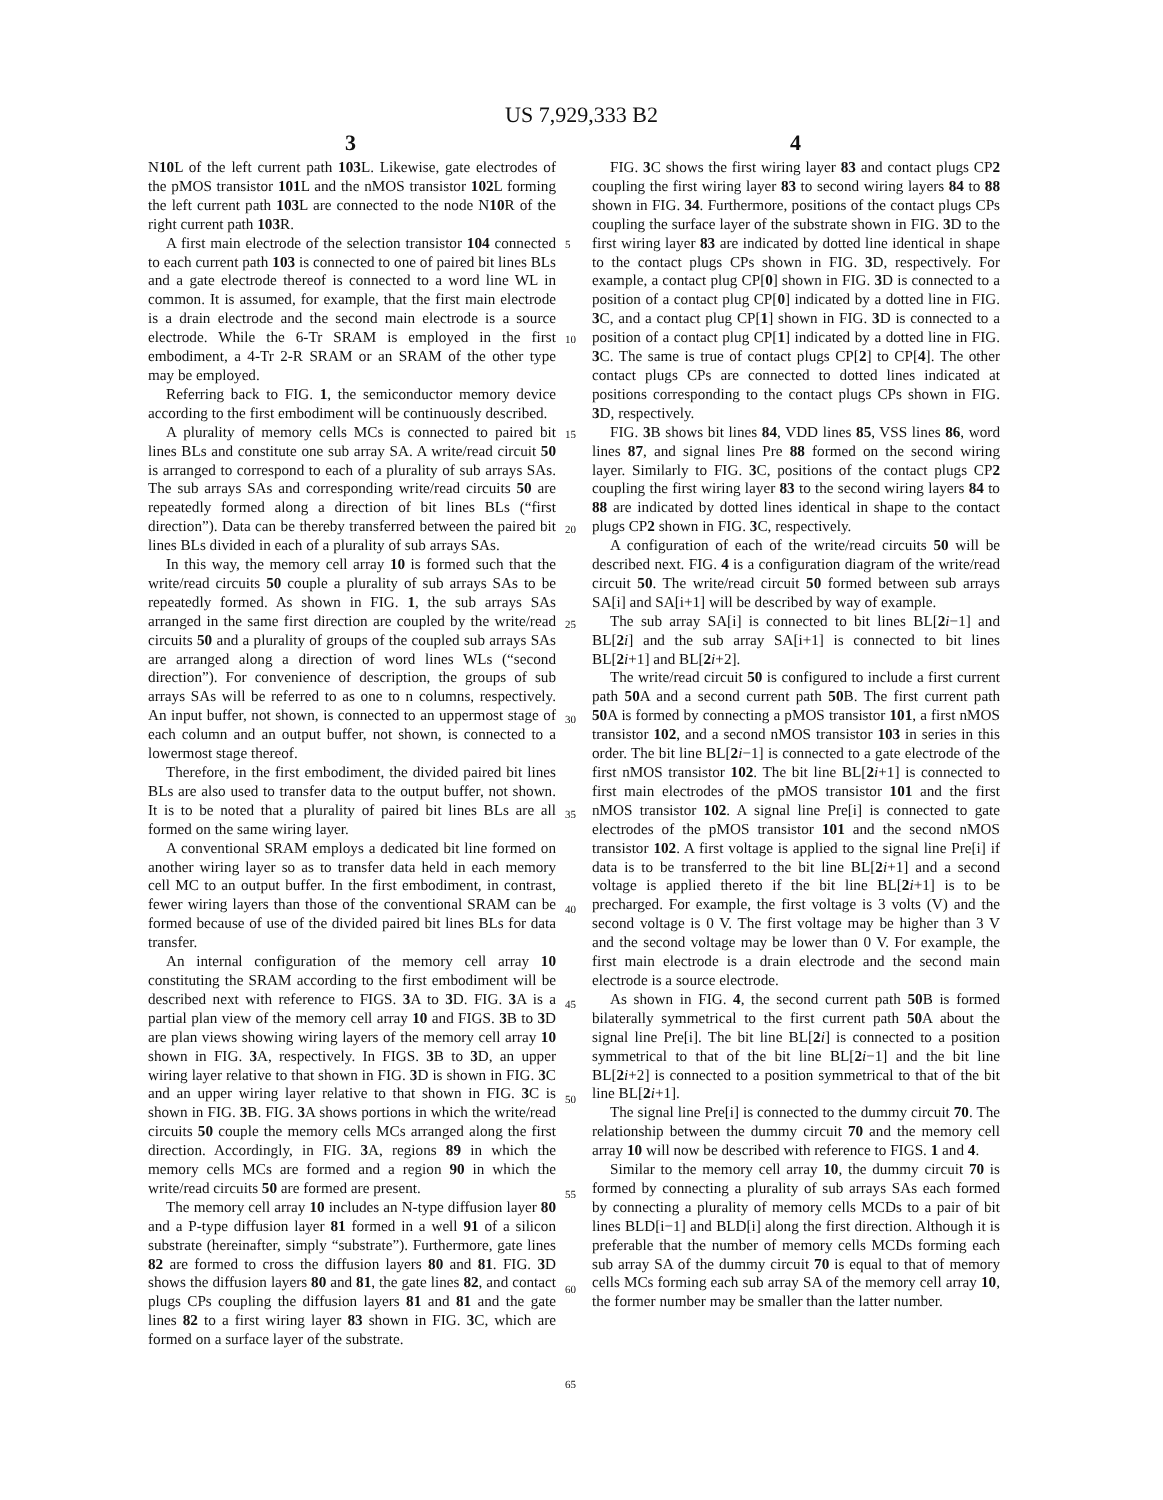US 7,929,333 B2
3 4
N10 L of the left current path 103 L. Likewise, gate electrodes of the pMOS transistor 101 L and the nMOS transistor 102 L forming the left current path 103 L are connected to the node N10 R of the right current path 103 R.
A first main electrode of the selection transistor 104 connected to each current path 103 is connected to one of paired bit lines BLs and a gate electrode thereof is connected to a word line WL in common. It is assumed, for example, that the first main electrode is a drain electrode and the second main electrode is a source electrode. While the 6-Tr SRAM is employed in the first embodiment, a 4-Tr 2-R SRAM or an SRAM of the other type may be employed.
Referring back to FIG. 1, the semiconductor memory device according to the first embodiment will be continuously described.
A plurality of memory cells MCs is connected to paired bit lines BLs and constitute one sub array SA. A write/read circuit 50 is arranged to correspond to each of a plurality of sub arrays SAs. The sub arrays SAs and corresponding write/read circuits 50 are repeatedly formed along a direction of bit lines BLs (“first direction”). Data can be thereby transferred between the paired bit lines BLs divided in each of a plurality of sub arrays SAs.
In this way, the memory cell array 10 is formed such that the write/read circuits 50 couple a plurality of sub arrays SAs to be repeatedly formed. As shown in FIG. 1, the sub arrays SAs arranged in the same first direction are coupled by the write/read circuits 50 and a plurality of groups of the coupled sub arrays SAs are arranged along a direction of word lines WLs (“second direction”). For convenience of description, the groups of sub arrays SAs will be referred to as one to n columns, respectively. An input buffer, not shown, is connected to an uppermost stage of each column and an output buffer, not shown, is connected to a lowermost stage thereof.
Therefore, in the first embodiment, the divided paired bit lines BLs are also used to transfer data to the output buffer, not shown. It is to be noted that a plurality of paired bit lines BLs are all formed on the same wiring layer.
A conventional SRAM employs a dedicated bit line formed on another wiring layer so as to transfer data held in each memory cell MC to an output buffer. In the first embodiment, in contrast, fewer wiring layers than those of the conventional SRAM can be formed because of use of the divided paired bit lines BLs for data transfer.
An internal configuration of the memory cell array 10 constituting the SRAM according to the first embodiment will be described next with reference to FIGS. 3 A to 3 D. FIG. 3 A is a partial plan view of the memory cell array 10 and FIGS. 3 B to 3 D are plan views showing wiring layers of the memory cell array 10 shown in FIG. 3 A, respectively. In FIGS. 3 B to 3 D, an upper wiring layer relative to that shown in FIG. 3 D is shown in FIG. 3 C and an upper wiring layer relative to that shown in FIG. 3 C is shown in FIG. 3 B. FIG. 3 A shows portions in which the write/read circuits 50 couple the memory cells MCs arranged along the first direction. Accordingly, in FIG. 3 A, regions 89 in which the memory cells MCs are formed and a region 90 in which the write/read circuits 50 are formed are present.
The memory cell array 10 includes an N-type diffusion layer 80 and a P-type diffusion layer 81 formed in a well 91 of a silicon substrate (hereinafter, simply “substrate”). Furthermore, gate lines 82 are formed to cross the diffusion layers 80 and 81. FIG. 3 D shows the diffusion layers 80 and 81, the gate lines 82, and contact plugs CPs coupling the diffusion layers 81 and 81 and the gate lines 82 to a first wiring layer 83 shown in FIG. 3 C, which are formed on a surface layer of the substrate.
5
10
15
20
25
30
35
40
45
50
55
60
65
FIG. 3 C shows the first wiring layer 83 and contact plugs CP2 coupling the first wiring layer 83 to second wiring layers 84 to 88 shown in FIG. 34. Furthermore, positions of the contact plugs CPs coupling the surface layer of the substrate shown in FIG. 3 D to the first wiring layer 83 are indicated by dotted line identical in shape to the contact plugs CPs shown in FIG. 3 D, respectively. For example, a contact plug CP[0] shown in FIG. 3 D is connected to a position of a contact plug CP[0] indicated by a dotted line in FIG. 3 C, and a contact plug CP[1] shown in FIG. 3 D is connected to a position of a contact plug CP[1] indicated by a dotted line in FIG. 3 C. The same is true of contact plugs CP[2] to CP[4]. The other contact plugs CPs are connected to dotted lines indicated at positions corresponding to the contact plugs CPs shown in FIG. 3 D, respectively.
FIG. 3 B shows bit lines 84, VDD lines 85, VSS lines 86, word lines 87, and signal lines Pre 88 formed on the second wiring layer. Similarly to FIG. 3 C, positions of the contact plugs CP2 coupling the first wiring layer 83 to the second wiring layers 84 to 88 are indicated by dotted lines identical in shape to the contact plugs CP2 shown in FIG. 3 C, respectively.
A configuration of each of the write/read circuits 50 will be described next. FIG. 4 is a configuration diagram of the write/read circuit 50. The write/read circuit 50 formed between sub arrays SA[i] and SA[i+1] will be described by way of example.
The sub array SA[i] is connected to bit lines BL[2 i−1] and BL[2 i] and the sub array SA[i+1] is connected to bit lines BL[2 i+1] and BL[2 i+2].
The write/read circuit 50 is configured to include a first current path 50 A and a second current path 50 B. The first current path 50 A is formed by connecting a pMOS transistor 101, a first nMOS transistor 102, and a second nMOS transistor 103 in series in this order. The bit line BL[2 i−1] is connected to a gate electrode of the first nMOS transistor 102. The bit line BL[2 i+1] is connected to first main electrodes of the pMOS transistor 101 and the first nMOS transistor 102. A signal line Pre[i] is connected to gate electrodes of the pMOS transistor 101 and the second nMOS transistor 102. A first voltage is applied to the signal line Pre[i] if data is to be transferred to the bit line BL[2 i+1] and a second voltage is applied thereto if the bit line BL[2 i+1] is to be precharged. For example, the first voltage is 3 volts (V) and the second voltage is 0 V. The first voltage may be higher than 3 V and the second voltage may be lower than 0 V. For example, the first main electrode is a drain electrode and the second main electrode is a source electrode.
As shown in FIG. 4, the second current path 50 B is formed bilaterally symmetrical to the first current path 50 A about the signal line Pre[i]. The bit line BL[2 i] is connected to a position symmetrical to that of the bit line BL[2 i−1] and the bit line BL[2 i+2] is connected to a position symmetrical to that of the bit line BL[2 i+1].
The signal line Pre[i] is connected to the dummy circuit 70. The relationship between the dummy circuit 70 and the memory cell array 10 will now be described with reference to FIGS. 1 and 4.
Similar to the memory cell array 10, the dummy circuit 70 is formed by connecting a plurality of sub arrays SAs each formed by connecting a plurality of memory cells MCDs to a pair of bit lines BLD[i−1] and BLD[i] along the first direction. Although it is preferable that the number of memory cells MCDs forming each sub array SA of the dummy circuit 70 is equal to that of memory cells MCs forming each sub array SA of the memory cell array 10, the former number may be smaller than the latter number.